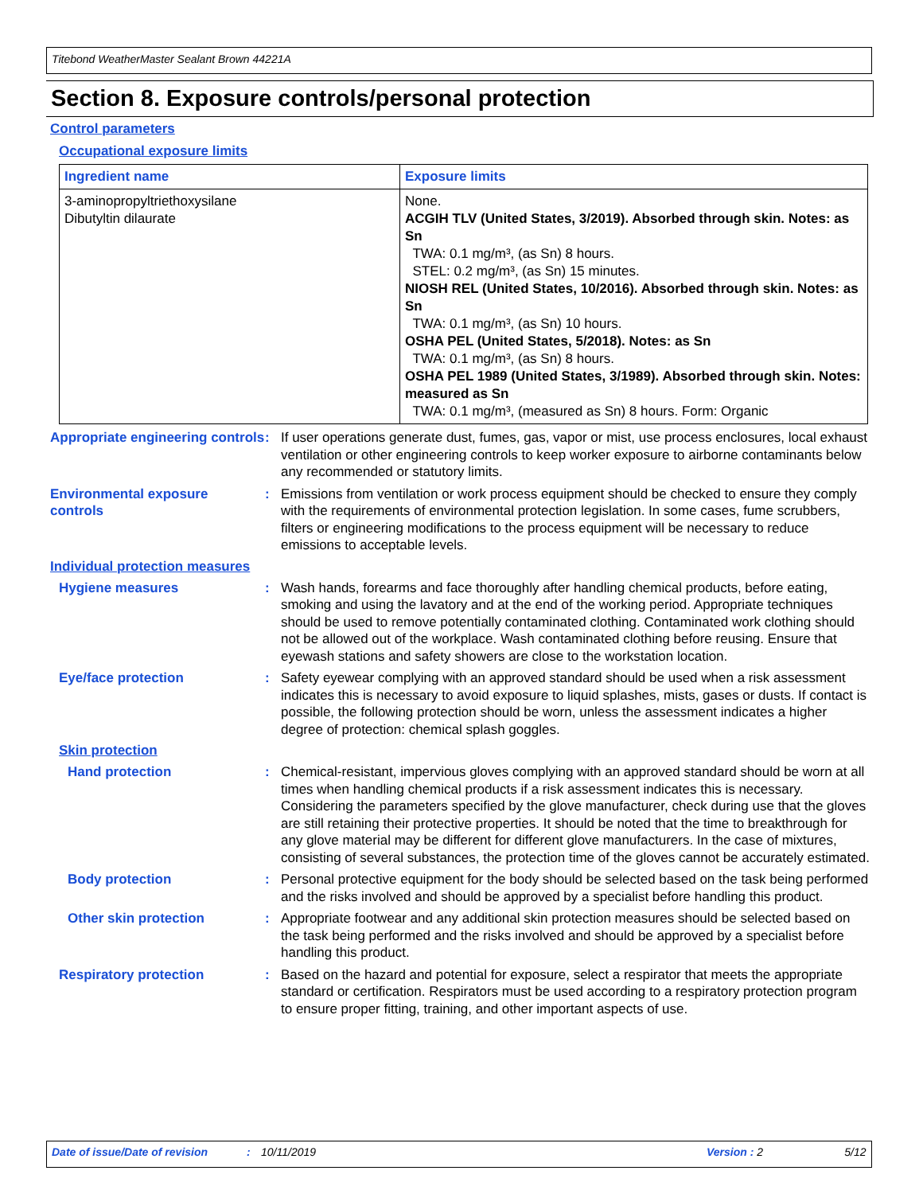Titebond WeatherMaster Sealant Brown 44221A
Section 8. Exposure controls/personal protection
Control parameters
Occupational exposure limits
| Ingredient name | Exposure limits |
| --- | --- |
| 3-aminopropyltriethoxysilane Dibutyltin dilaurate | None. ACGIH TLV (United States, 3/2019). Absorbed through skin. Notes: as Sn TWA: 0.1 mg/m³, (as Sn) 8 hours. STEL: 0.2 mg/m³, (as Sn) 15 minutes. NIOSH REL (United States, 10/2016). Absorbed through skin. Notes: as Sn TWA: 0.1 mg/m³, (as Sn) 10 hours. OSHA PEL (United States, 5/2018). Notes: as Sn TWA: 0.1 mg/m³, (as Sn) 8 hours. OSHA PEL 1989 (United States, 3/1989). Absorbed through skin. Notes: measured as Sn TWA: 0.1 mg/m³, (measured as Sn) 8 hours. Form: Organic |
Appropriate engineering controls
: If user operations generate dust, fumes, gas, vapor or mist, use process enclosures, local exhaust ventilation or other engineering controls to keep worker exposure to airborne contaminants below any recommended or statutory limits.
Environmental exposure controls
: Emissions from ventilation or work process equipment should be checked to ensure they comply with the requirements of environmental protection legislation. In some cases, fume scrubbers, filters or engineering modifications to the process equipment will be necessary to reduce emissions to acceptable levels.
Individual protection measures
Hygiene measures : Wash hands, forearms and face thoroughly after handling chemical products, before eating, smoking and using the lavatory and at the end of the working period. Appropriate techniques should be used to remove potentially contaminated clothing. Contaminated work clothing should not be allowed out of the workplace. Wash contaminated clothing before reusing. Ensure that eyewash stations and safety showers are close to the workstation location.
Eye/face protection : Safety eyewear complying with an approved standard should be used when a risk assessment indicates this is necessary to avoid exposure to liquid splashes, mists, gases or dusts. If contact is possible, the following protection should be worn, unless the assessment indicates a higher degree of protection: chemical splash goggles.
Skin protection
Hand protection : Chemical-resistant, impervious gloves complying with an approved standard should be worn at all times when handling chemical products if a risk assessment indicates this is necessary. Considering the parameters specified by the glove manufacturer, check during use that the gloves are still retaining their protective properties. It should be noted that the time to breakthrough for any glove material may be different for different glove manufacturers. In the case of mixtures, consisting of several substances, the protection time of the gloves cannot be accurately estimated.
Body protection : Personal protective equipment for the body should be selected based on the task being performed and the risks involved and should be approved by a specialist before handling this product.
Other skin protection : Appropriate footwear and any additional skin protection measures should be selected based on the task being performed and the risks involved and should be approved by a specialist before handling this product.
Respiratory protection : Based on the hazard and potential for exposure, select a respirator that meets the appropriate standard or certification. Respirators must be used according to a respiratory protection program to ensure proper fitting, training, and other important aspects of use.
Date of issue/Date of revision: 10/11/2019 Version : 2 5/12